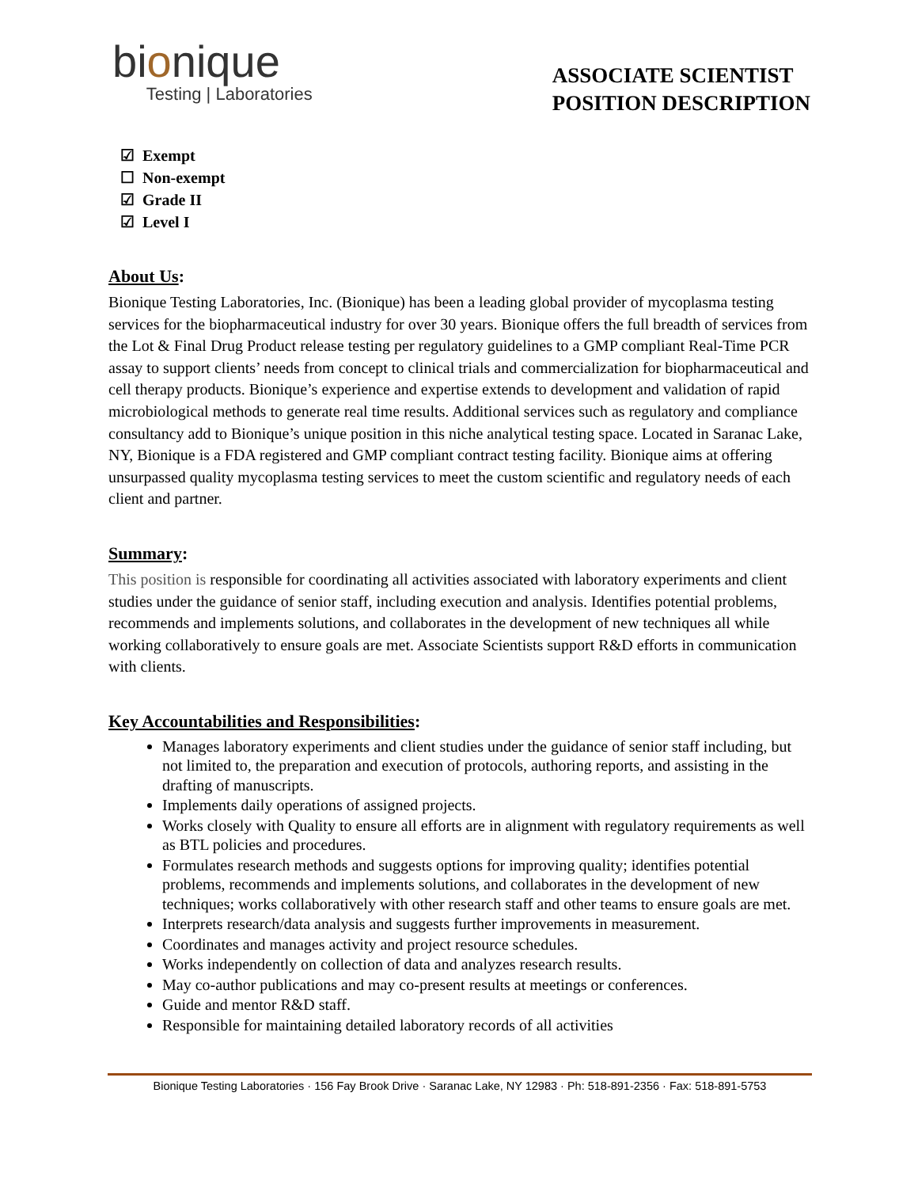bionique
Testing | Laboratories
ASSOCIATE SCIENTIST
POSITION DESCRIPTION
☑ Exempt
☐ Non-exempt
☑ Grade II
☑ Level I
About Us:
Bionique Testing Laboratories, Inc. (Bionique) has been a leading global provider of mycoplasma testing services for the biopharmaceutical industry for over 30 years. Bionique offers the full breadth of services from the Lot & Final Drug Product release testing per regulatory guidelines to a GMP compliant Real-Time PCR assay to support clients’ needs from concept to clinical trials and commercialization for biopharmaceutical and cell therapy products. Bionique’s experience and expertise extends to development and validation of rapid microbiological methods to generate real time results. Additional services such as regulatory and compliance consultancy add to Bionique’s unique position in this niche analytical testing space. Located in Saranac Lake, NY, Bionique is a FDA registered and GMP compliant contract testing facility. Bionique aims at offering unsurpassed quality mycoplasma testing services to meet the custom scientific and regulatory needs of each client and partner.
Summary:
This position is responsible for coordinating all activities associated with laboratory experiments and client studies under the guidance of senior staff, including execution and analysis. Identifies potential problems, recommends and implements solutions, and collaborates in the development of new techniques all while working collaboratively to ensure goals are met. Associate Scientists support R&D efforts in communication with clients.
Key Accountabilities and Responsibilities:
Manages laboratory experiments and client studies under the guidance of senior staff including, but not limited to, the preparation and execution of protocols, authoring reports, and assisting in the drafting of manuscripts.
Implements daily operations of assigned projects.
Works closely with Quality to ensure all efforts are in alignment with regulatory requirements as well as BTL policies and procedures.
Formulates research methods and suggests options for improving quality; identifies potential problems, recommends and implements solutions, and collaborates in the development of new techniques; works collaboratively with other research staff and other teams to ensure goals are met.
Interprets research/data analysis and suggests further improvements in measurement.
Coordinates and manages activity and project resource schedules.
Works independently on collection of data and analyzes research results.
May co-author publications and may co-present results at meetings or conferences.
Guide and mentor R&D staff.
Responsible for maintaining detailed laboratory records of all activities
Bionique Testing Laboratories · 156 Fay Brook Drive · Saranac Lake, NY 12983 · Ph: 518-891-2356 · Fax: 518-891-5753